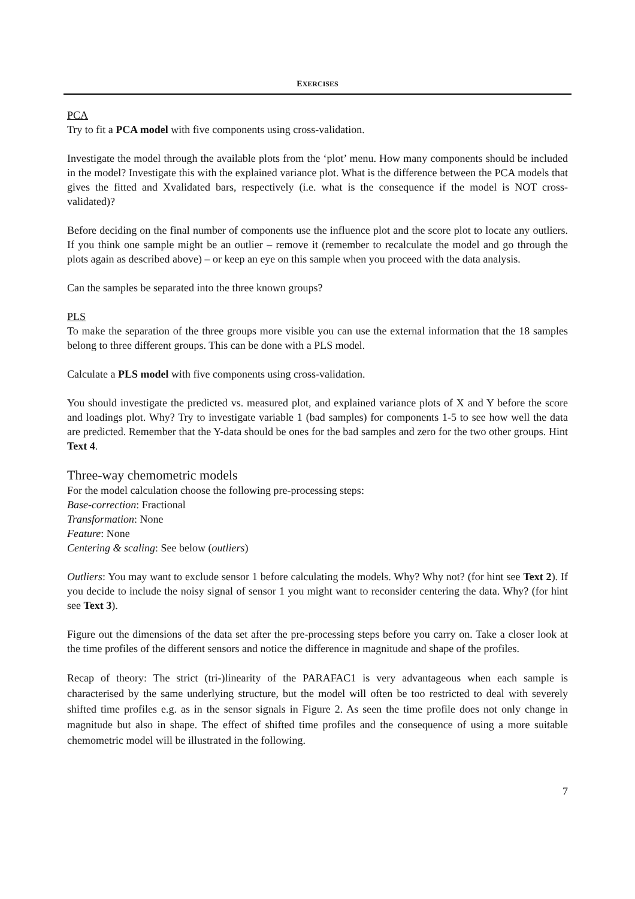EXERCISES
PCA
Try to fit a PCA model with five components using cross-validation.
Investigate the model through the available plots from the ‘plot’ menu. How many components should be included in the model? Investigate this with the explained variance plot. What is the difference between the PCA models that gives the fitted and Xvalidated bars, respectively (i.e. what is the consequence if the model is NOT cross-validated)?
Before deciding on the final number of components use the influence plot and the score plot to locate any outliers. If you think one sample might be an outlier – remove it (remember to recalculate the model and go through the plots again as described above) – or keep an eye on this sample when you proceed with the data analysis.
Can the samples be separated into the three known groups?
PLS
To make the separation of the three groups more visible you can use the external information that the 18 samples belong to three different groups. This can be done with a PLS model.
Calculate a PLS model with five components using cross-validation.
You should investigate the predicted vs. measured plot, and explained variance plots of X and Y before the score and loadings plot. Why? Try to investigate variable 1 (bad samples) for components 1-5 to see how well the data are predicted. Remember that the Y-data should be ones for the bad samples and zero for the two other groups. Hint Text 4.
Three-way chemometric models
For the model calculation choose the following pre-processing steps:
Base-correction: Fractional
Transformation: None
Feature: None
Centering & scaling: See below (outliers)
Outliers: You may want to exclude sensor 1 before calculating the models. Why? Why not? (for hint see Text 2). If you decide to include the noisy signal of sensor 1 you might want to reconsider centering the data. Why? (for hint see Text 3).
Figure out the dimensions of the data set after the pre-processing steps before you carry on. Take a closer look at the time profiles of the different sensors and notice the difference in magnitude and shape of the profiles.
Recap of theory: The strict (tri-)linearity of the PARAFAC1 is very advantageous when each sample is characterised by the same underlying structure, but the model will often be too restricted to deal with severely shifted time profiles e.g. as in the sensor signals in Figure 2. As seen the time profile does not only change in magnitude but also in shape. The effect of shifted time profiles and the consequence of using a more suitable chemometric model will be illustrated in the following.
7